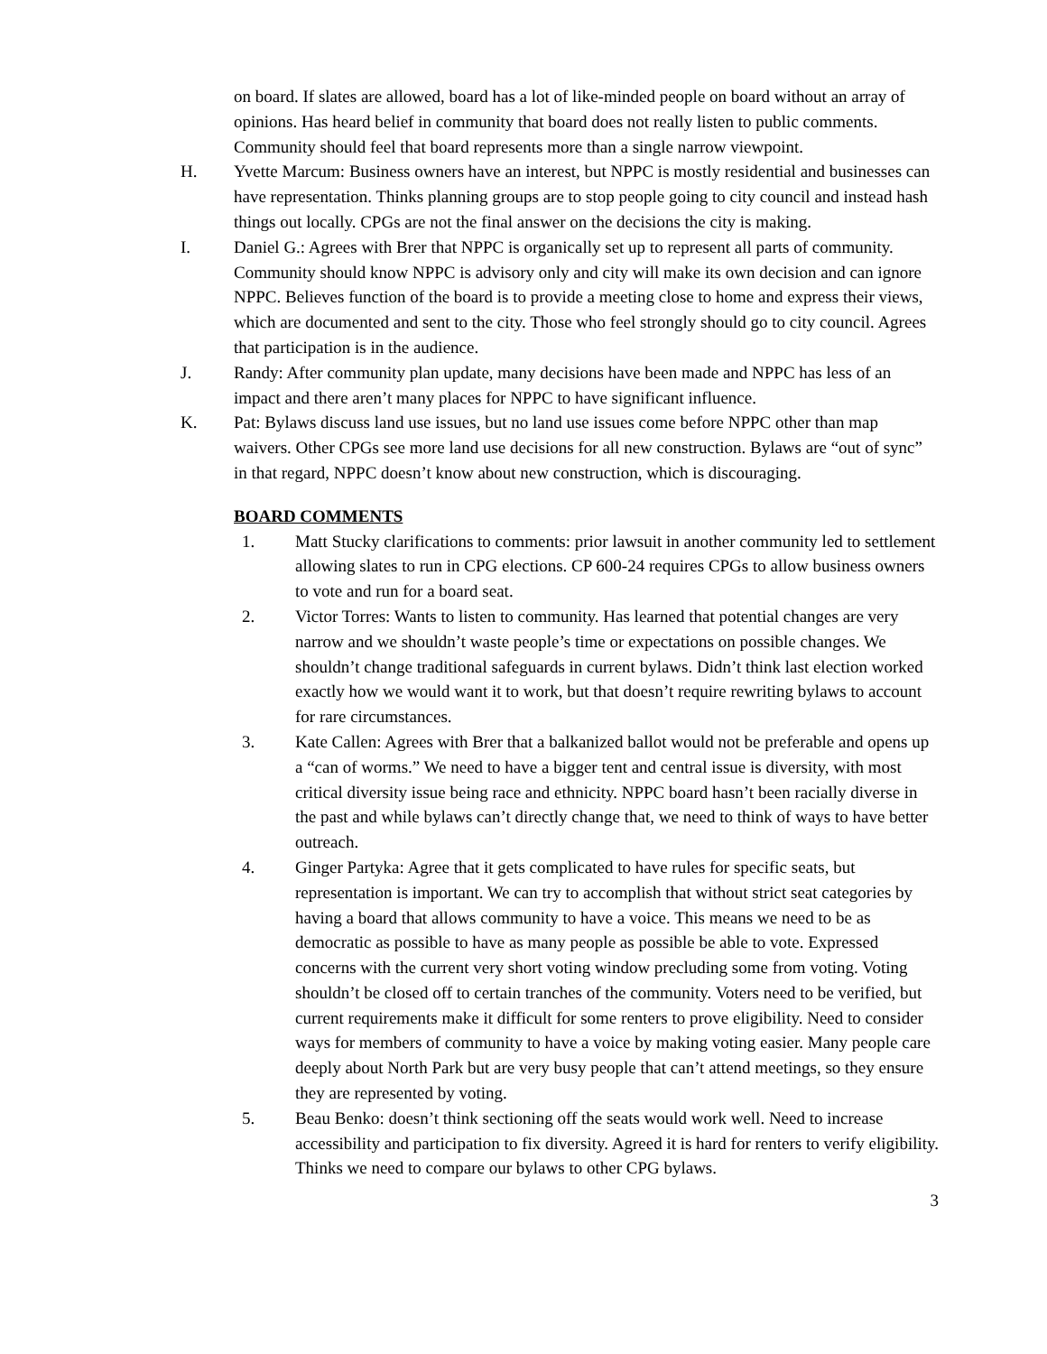on board. If slates are allowed, board has a lot of like-minded people on board without an array of opinions. Has heard belief in community that board does not really listen to public comments. Community should feel that board represents more than a single narrow viewpoint.
H. Yvette Marcum: Business owners have an interest, but NPPC is mostly residential and businesses can have representation. Thinks planning groups are to stop people going to city council and instead hash things out locally. CPGs are not the final answer on the decisions the city is making.
I. Daniel G.: Agrees with Brer that NPPC is organically set up to represent all parts of community. Community should know NPPC is advisory only and city will make its own decision and can ignore NPPC. Believes function of the board is to provide a meeting close to home and express their views, which are documented and sent to the city. Those who feel strongly should go to city council. Agrees that participation is in the audience.
J. Randy: After community plan update, many decisions have been made and NPPC has less of an impact and there aren’t many places for NPPC to have significant influence.
K. Pat: Bylaws discuss land use issues, but no land use issues come before NPPC other than map waivers. Other CPGs see more land use decisions for all new construction. Bylaws are “out of sync” in that regard, NPPC doesn’t know about new construction, which is discouraging.
BOARD COMMENTS
1. Matt Stucky clarifications to comments: prior lawsuit in another community led to settlement allowing slates to run in CPG elections. CP 600-24 requires CPGs to allow business owners to vote and run for a board seat.
2. Victor Torres: Wants to listen to community. Has learned that potential changes are very narrow and we shouldn’t waste people’s time or expectations on possible changes. We shouldn’t change traditional safeguards in current bylaws. Didn’t think last election worked exactly how we would want it to work, but that doesn’t require rewriting bylaws to account for rare circumstances.
3. Kate Callen: Agrees with Brer that a balkanized ballot would not be preferable and opens up a “can of worms.” We need to have a bigger tent and central issue is diversity, with most critical diversity issue being race and ethnicity. NPPC board hasn’t been racially diverse in the past and while bylaws can’t directly change that, we need to think of ways to have better outreach.
4. Ginger Partyka: Agree that it gets complicated to have rules for specific seats, but representation is important. We can try to accomplish that without strict seat categories by having a board that allows community to have a voice. This means we need to be as democratic as possible to have as many people as possible be able to vote. Expressed concerns with the current very short voting window precluding some from voting. Voting shouldn’t be closed off to certain tranches of the community. Voters need to be verified, but current requirements make it difficult for some renters to prove eligibility. Need to consider ways for members of community to have a voice by making voting easier. Many people care deeply about North Park but are very busy people that can’t attend meetings, so they ensure they are represented by voting.
5. Beau Benko: doesn’t think sectioning off the seats would work well. Need to increase accessibility and participation to fix diversity. Agreed it is hard for renters to verify eligibility. Thinks we need to compare our bylaws to other CPG bylaws.
3